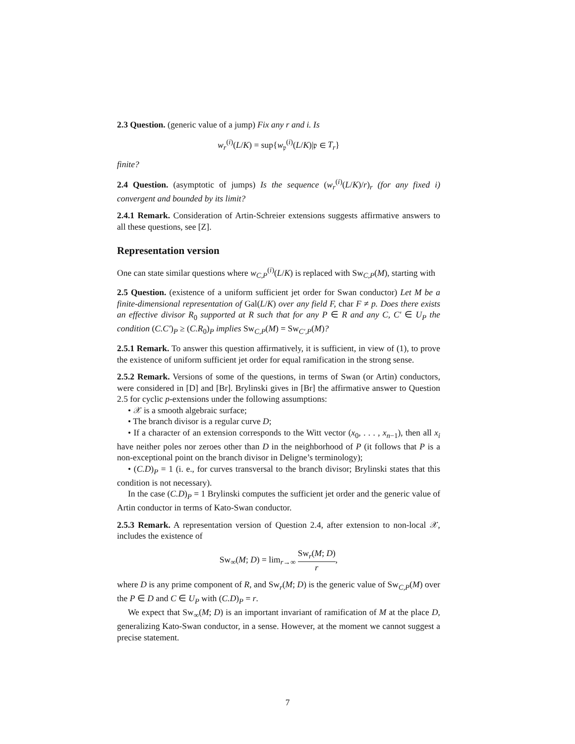2.3 Question. (generic value of a jump) Fix any r and i. Is
w<sub>r</sub><sup>(i)</sup>(L/K) = sup{w<sub>𝔭</sub><sup>(i)</sup>(L/K)|𝔭 ∈ T<sub>r</sub>}
finite?
2.4 Question. (asymptotic of jumps) Is the sequence (w<sub>r</sub><sup>(i)</sup>(L/K)/r)<sub>r</sub> (for any fixed i) convergent and bounded by its limit?
2.4.1 Remark. Consideration of Artin-Schreier extensions suggests affirmative answers to all these questions, see [Z].
Representation version
One can state similar questions where w<sub>C,P</sub><sup>(i)</sup>(L/K) is replaced with Sw<sub>C,P</sub>(M), starting with
2.5 Question. (existence of a uniform sufficient jet order for Swan conductor) Let M be a finite-dimensional representation of Gal(L/K) over any field F, char F ≠ p. Does there exists an effective divisor R<sub>0</sub> supported at R such that for any P ∈ R and any C, C′ ∈ U<sub>P</sub> the condition (C.C′)<sub>P</sub> ≥ (C.R<sub>0</sub>)<sub>P</sub> implies Sw<sub>C,P</sub>(M) = Sw<sub>C′,P</sub>(M)?
2.5.1 Remark. To answer this question affirmatively, it is sufficient, in view of (1), to prove the existence of uniform sufficient jet order for equal ramification in the strong sense.
2.5.2 Remark. Versions of some of the questions, in terms of Swan (or Artin) conductors, were considered in [D] and [Br]. Brylinski gives in [Br] the affirmative answer to Question 2.5 for cyclic p-extensions under the following assumptions:
• 𝒳 is a smooth algebraic surface;
• The branch divisor is a regular curve D;
• If a character of an extension corresponds to the Witt vector (x<sub>0</sub>, . . . , x<sub>n−1</sub>), then all x<sub>i</sub> have neither poles nor zeroes other than D in the neighborhood of P (it follows that P is a non-exceptional point on the branch divisor in Deligne’s terminology);
• (C.D)<sub>P</sub> = 1 (i. e., for curves transversal to the branch divisor; Brylinski states that this condition is not necessary).
In the case (C.D)<sub>P</sub> = 1 Brylinski computes the sufficient jet order and the generic value of Artin conductor in terms of Kato-Swan conductor.
2.5.3 Remark. A representation version of Question 2.4, after extension to non-local 𝒳, includes the existence of
Sw<sub>∞</sub>(M; D) = lim<sub>r→∞</sub> Sw<sub>r</sub>(M; D) r,
where D is any prime component of R, and Sw<sub>r</sub>(M; D) is the generic value of Sw<sub>C,P</sub>(M) over the P ∈ D and C ∈ U<sub>P</sub> with (C.D)<sub>P</sub> = r.
We expect that Sw<sub>∞</sub>(M; D) is an important invariant of ramification of M at the place D, generalizing Kato-Swan conductor, in a sense. However, at the moment we cannot suggest a precise statement.
7